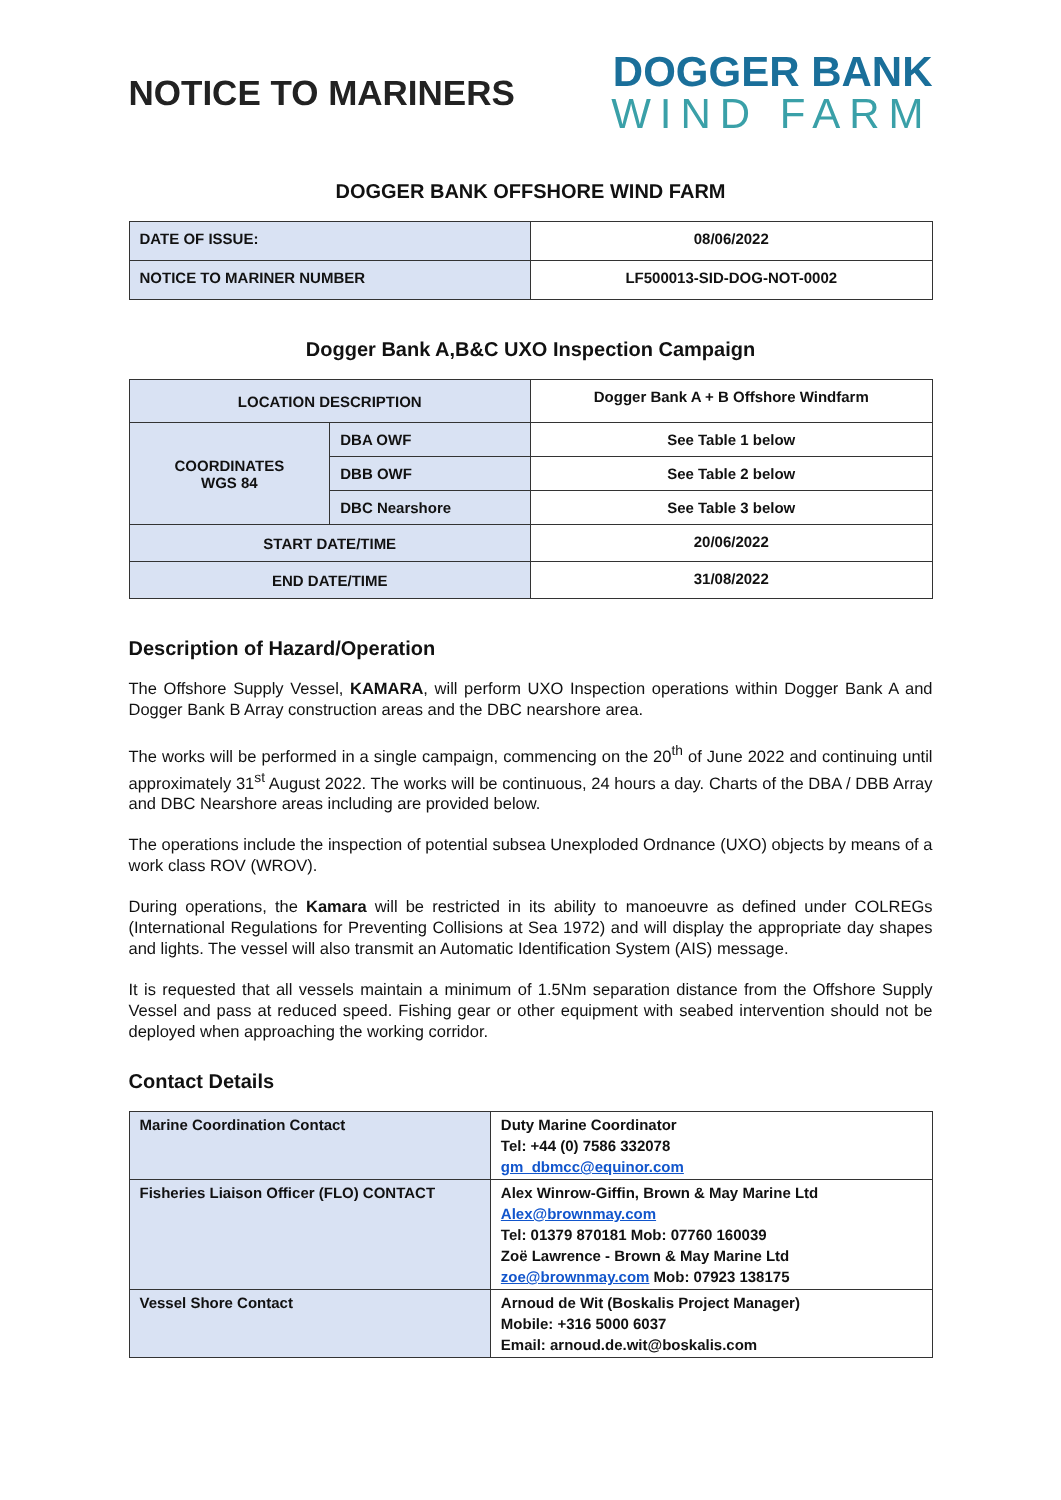NOTICE TO MARINERS
DOGGER BANK
WIND FARM
DOGGER BANK OFFSHORE WIND FARM
| DATE OF ISSUE: | 08/06/2022 |
| NOTICE TO MARINER NUMBER | LF500013-SID-DOG-NOT-0002 |
Dogger Bank A,B&C UXO Inspection Campaign
| LOCATION DESCRIPTION | | Dogger Bank A + B Offshore Windfarm |
| COORDINATES WGS 84 | DBA OWF | See Table 1 below |
| | DBB OWF | See Table 2 below |
| | DBC Nearshore | See Table 3 below |
| START DATE/TIME | | 20/06/2022 |
| END DATE/TIME | | 31/08/2022 |
Description of Hazard/Operation
The Offshore Supply Vessel, KAMARA, will perform UXO Inspection operations within Dogger Bank A and Dogger Bank B Array construction areas and the DBC nearshore area.
The works will be performed in a single campaign, commencing on the 20<sup>th</sup> of June 2022 and continuing until approximately 31<sup>st</sup> August 2022. The works will be continuous, 24 hours a day. Charts of the DBA / DBB Array and DBC Nearshore areas including are provided below.
The operations include the inspection of potential subsea Unexploded Ordnance (UXO) objects by means of a work class ROV (WROV).
During operations, the Kamara will be restricted in its ability to manoeuvre as defined under COLREGs (International Regulations for Preventing Collisions at Sea 1972) and will display the appropriate day shapes and lights. The vessel will also transmit an Automatic Identification System (AIS) message.
It is requested that all vessels maintain a minimum of 1.5Nm separation distance from the Offshore Supply Vessel and pass at reduced speed. Fishing gear or other equipment with seabed intervention should not be deployed when approaching the working corridor.
Contact Details
| Marine Coordination Contact | Duty Marine Coordinator Tel: +44 (0) 7586 332078 gm_dbmcc@equinor.com |
| Fisheries Liaison Officer (FLO) CONTACT | Alex Winrow-Giffin, Brown & May Marine Ltd Alex@brownmay.com Tel: 01379 870181 Mob: 07760 160039 Zoë Lawrence - Brown & May Marine Ltd zoe@brownmay.com Mob: 07923 138175 |
| Vessel Shore Contact | Arnoud de Wit (Boskalis Project Manager) Mobile: +316 5000 6037 Email: arnoud.de.wit@boskalis.com |